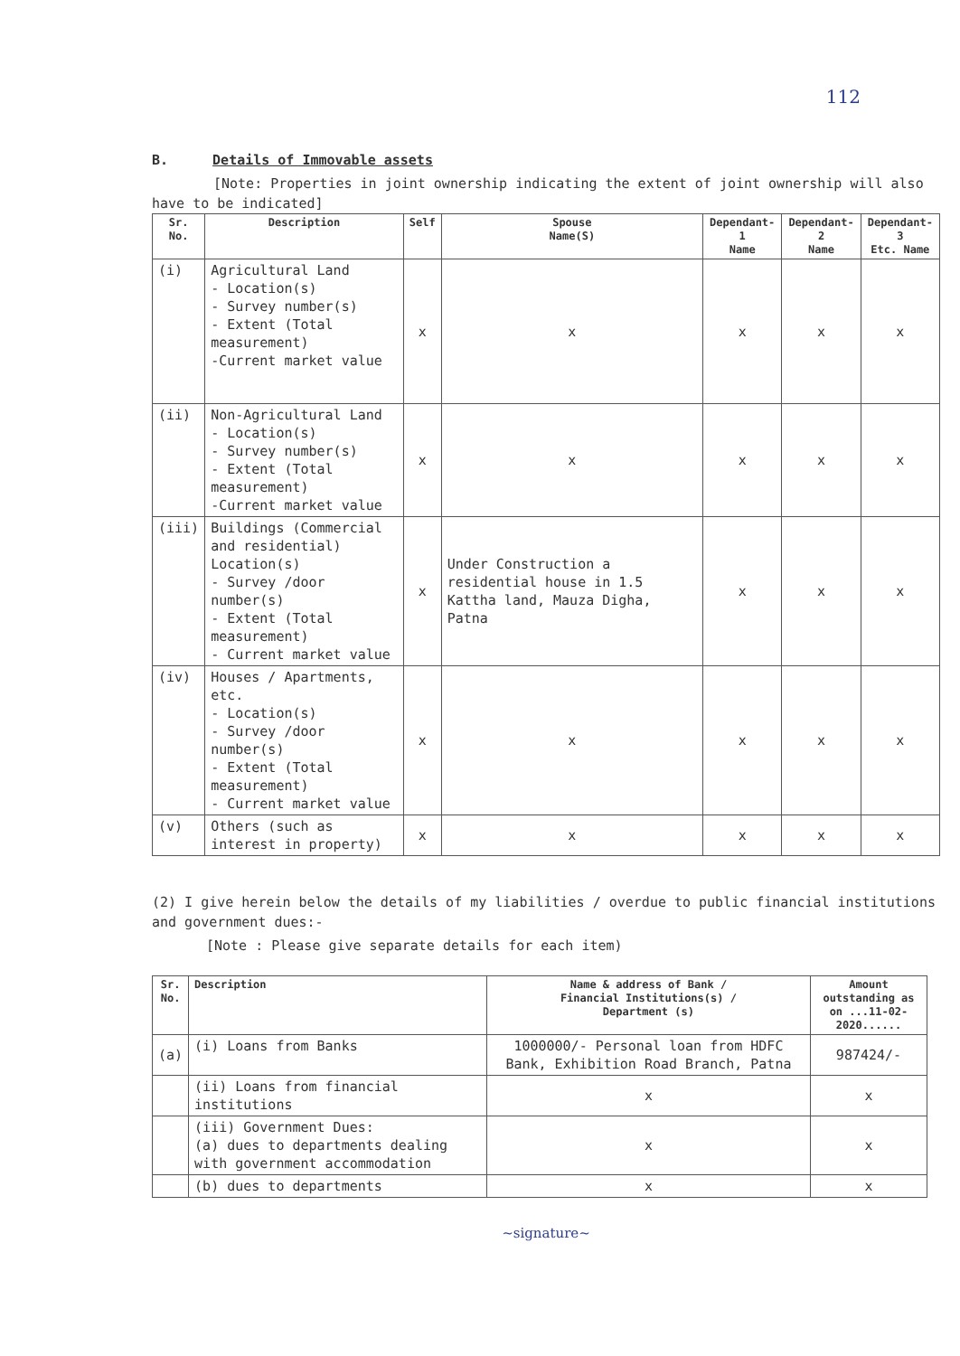112
B. Details of Immovable assets
[Note: Properties in joint ownership indicating the extent of joint ownership will also
have to be indicated]
| Sr. No. | Description | Self | Spouse Name(S) | Dependant-1 Name | Dependant-2 Name | Dependant-3 Etc. Name |
| --- | --- | --- | --- | --- | --- | --- |
| (i) | Agricultural Land - Location(s) - Survey number(s) - Extent (Total measurement) -Current market value | x | x | x | x | x |
| (ii) | Non-Agricultural Land - Location(s) - Survey number(s) - Extent (Total measurement) -Current market value | x | x | x | x | x |
| (iii) | Buildings (Commercial and residential) Location(s) - Survey /door number(s) - Extent (Total measurement) - Current market value | x | Under Construction a residential house in 1.5 Kattha land, Mauza Digha, Patna | x | x | x |
| (iv) | Houses / Apartments, etc. - Location(s) - Survey /door number(s) - Extent (Total measurement) - Current market value | x | x | x | x | x |
| (v) | Others (such as interest in property) | x | x | x | x | x |
(2) I give herein below the details of my liabilities / overdue to public financial institutions and government dues:-
[Note : Please give separate details for each item)
| Sr. No. | Description | Name & address of Bank / Financial Institutions(s) / Department (s) | Amount outstanding as on ...11-02-2020...... |
| --- | --- | --- | --- |
| (a) | (i) Loans from Banks | 1000000/- Personal loan from HDFC Bank, Exhibition Road Branch, Patna | 987424/- |
| | (ii) Loans from financial institutions | x | x |
| | (iii) Government Dues: (a) dues to departments dealing with government accommodation | x | x |
| | (b) dues to departments | x | x |
~signature~